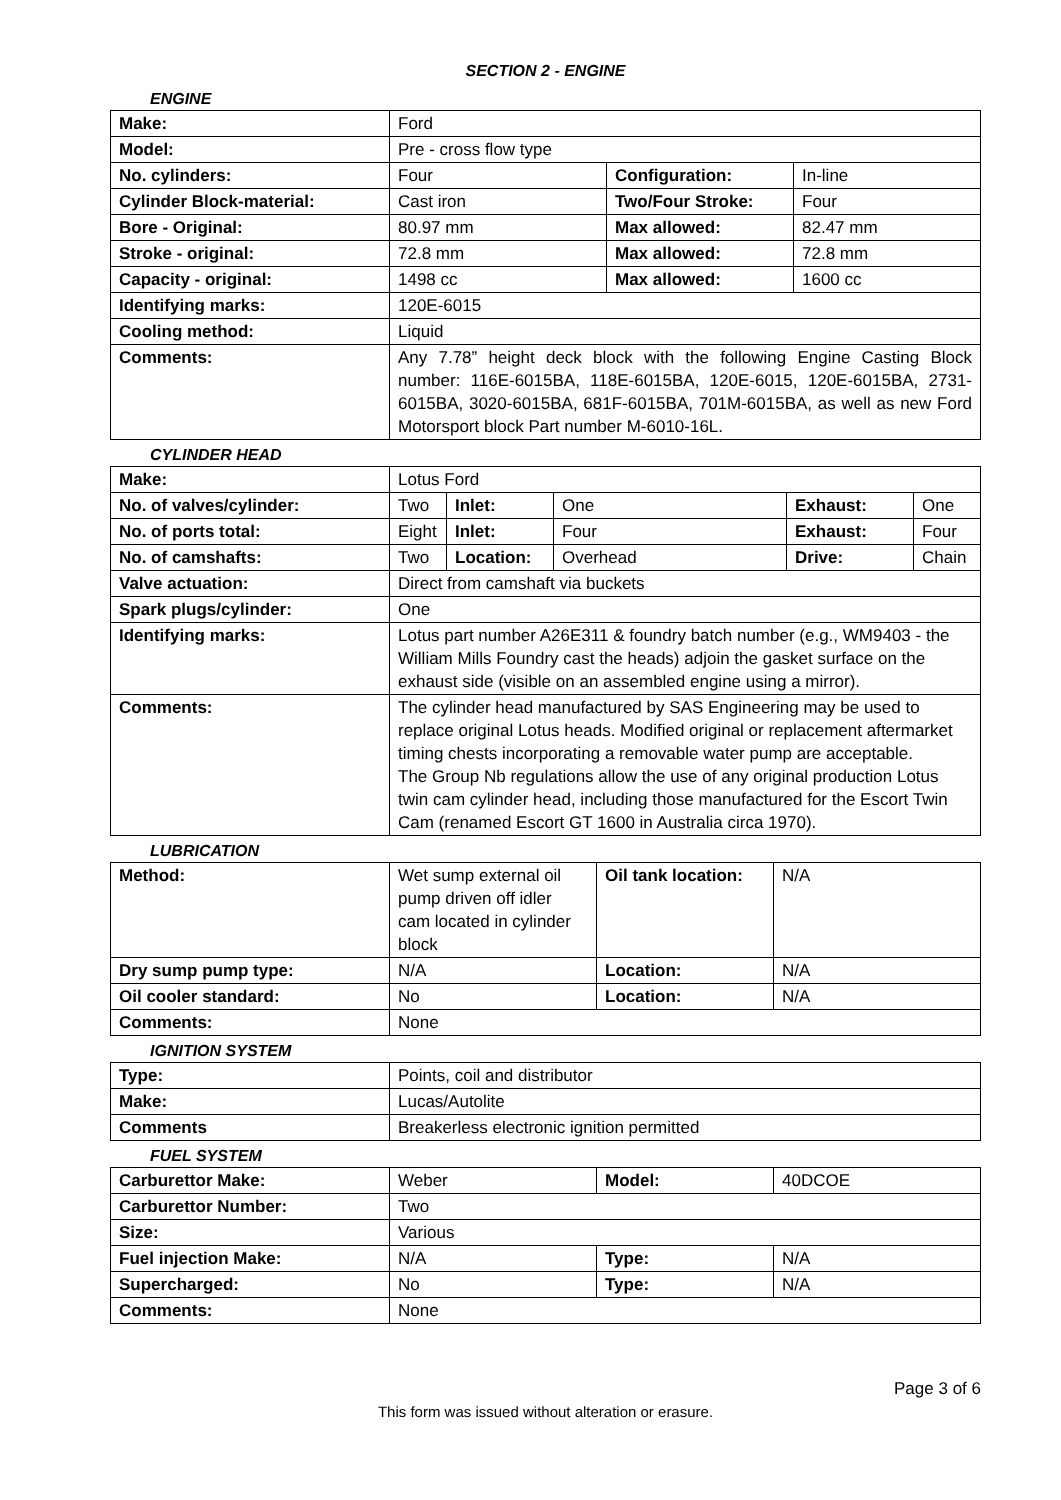SECTION 2 - ENGINE
ENGINE
| Make: | Ford | | |
| Model: | Pre - cross flow type | | |
| No. cylinders: | Four | Configuration: | In-line |
| Cylinder Block-material: | Cast iron | Two/Four Stroke: | Four |
| Bore - Original: | 80.97 mm | Max allowed: | 82.47 mm |
| Stroke - original: | 72.8 mm | Max allowed: | 72.8 mm |
| Capacity - original: | 1498 cc | Max allowed: | 1600 cc |
| Identifying marks: | 120E-6015 | | |
| Cooling method: | Liquid | | |
| Comments: | Any 7.78” height deck block with the following Engine Casting Block number: 116E-6015BA, 118E-6015BA, 120E-6015, 120E-6015BA, 2731-6015BA, 3020-6015BA, 681F-6015BA, 701M-6015BA, as well as new Ford Motorsport block Part number M-6010-16L. | | |
CYLINDER HEAD
| Make: | Lotus Ford | | | | |
| No. of valves/cylinder: | Two | Inlet: | One | Exhaust: | One |
| No. of ports total: | Eight | Inlet: | Four | Exhaust: | Four |
| No. of camshafts: | Two | Location: | Overhead | Drive: | Chain |
| Valve actuation: | Direct from camshaft via buckets | | | | |
| Spark plugs/cylinder: | One | | | | |
| Identifying marks: | Lotus part number A26E311 & foundry batch number (e.g., WM9403 - the William Mills Foundry cast the heads) adjoin the gasket surface on the exhaust side (visible on an assembled engine using a mirror). | | | | |
| Comments: | The cylinder head manufactured by SAS Engineering may be used to replace original Lotus heads. Modified original or replacement aftermarket timing chests incorporating a removable water pump are acceptable. The Group Nb regulations allow the use of any original production Lotus twin cam cylinder head, including those manufactured for the Escort Twin Cam (renamed Escort GT 1600 in Australia circa 1970). | | | | |
LUBRICATION
| Method: | Wet sump external oil pump driven off idler cam located in cylinder block | Oil tank location: | N/A |
| Dry sump pump type: | N/A | Location: | N/A |
| Oil cooler standard: | No | Location: | N/A |
| Comments: | None | | |
IGNITION SYSTEM
| Type: | Points, coil and distributor |
| Make: | Lucas/Autolite |
| Comments | Breakerless electronic ignition permitted |
FUEL SYSTEM
| Carburettor Make: | Weber | Model: | 40DCOE |
| Carburettor Number: | Two | | |
| Size: | Various | | |
| Fuel injection Make: | N/A | Type: | N/A |
| Supercharged: | No | Type: | N/A |
| Comments: | None | | |
Page 3 of 6
This form was issued without alteration or erasure.